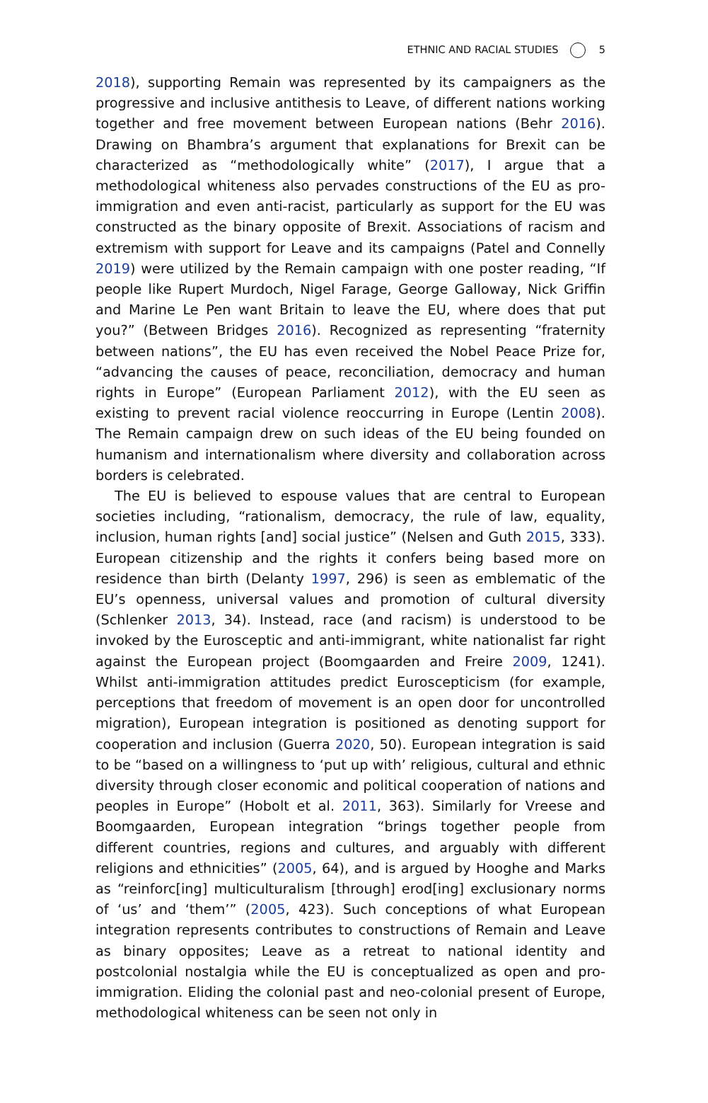ETHNIC AND RACIAL STUDIES 5
2018), supporting Remain was represented by its campaigners as the progressive and inclusive antithesis to Leave, of different nations working together and free movement between European nations (Behr 2016). Drawing on Bhambra’s argument that explanations for Brexit can be characterized as “methodologically white” (2017), I argue that a methodological whiteness also pervades constructions of the EU as pro-immigration and even anti-racist, particularly as support for the EU was constructed as the binary opposite of Brexit. Associations of racism and extremism with support for Leave and its campaigns (Patel and Connelly 2019) were utilized by the Remain campaign with one poster reading, “If people like Rupert Murdoch, Nigel Farage, George Galloway, Nick Griffin and Marine Le Pen want Britain to leave the EU, where does that put you?” (Between Bridges 2016). Recognized as representing “fraternity between nations”, the EU has even received the Nobel Peace Prize for, “advancing the causes of peace, reconciliation, democracy and human rights in Europe” (European Parliament 2012), with the EU seen as existing to prevent racial violence reoccurring in Europe (Lentin 2008). The Remain campaign drew on such ideas of the EU being founded on humanism and internationalism where diversity and collaboration across borders is celebrated.
The EU is believed to espouse values that are central to European societies including, “rationalism, democracy, the rule of law, equality, inclusion, human rights [and] social justice” (Nelsen and Guth 2015, 333). European citizenship and the rights it confers being based more on residence than birth (Delanty 1997, 296) is seen as emblematic of the EU’s openness, universal values and promotion of cultural diversity (Schlenker 2013, 34). Instead, race (and racism) is understood to be invoked by the Eurosceptic and anti-immigrant, white nationalist far right against the European project (Boomgaarden and Freire 2009, 1241). Whilst anti-immigration attitudes predict Euroscepticism (for example, perceptions that freedom of movement is an open door for uncontrolled migration), European integration is positioned as denoting support for cooperation and inclusion (Guerra 2020, 50). European integration is said to be “based on a willingness to ‘put up with’ religious, cultural and ethnic diversity through closer economic and political cooperation of nations and peoples in Europe” (Hobolt et al. 2011, 363). Similarly for Vreese and Boomgaarden, European integration “brings together people from different countries, regions and cultures, and arguably with different religions and ethnicities” (2005, 64), and is argued by Hooghe and Marks as “reinforc[ing] multiculturalism [through] erod[ing] exclusionary norms of ‘us’ and ‘them’” (2005, 423). Such conceptions of what European integration represents contributes to constructions of Remain and Leave as binary opposites; Leave as a retreat to national identity and postcolonial nostalgia while the EU is conceptualized as open and pro-immigration. Eliding the colonial past and neo-colonial present of Europe, methodological whiteness can be seen not only in